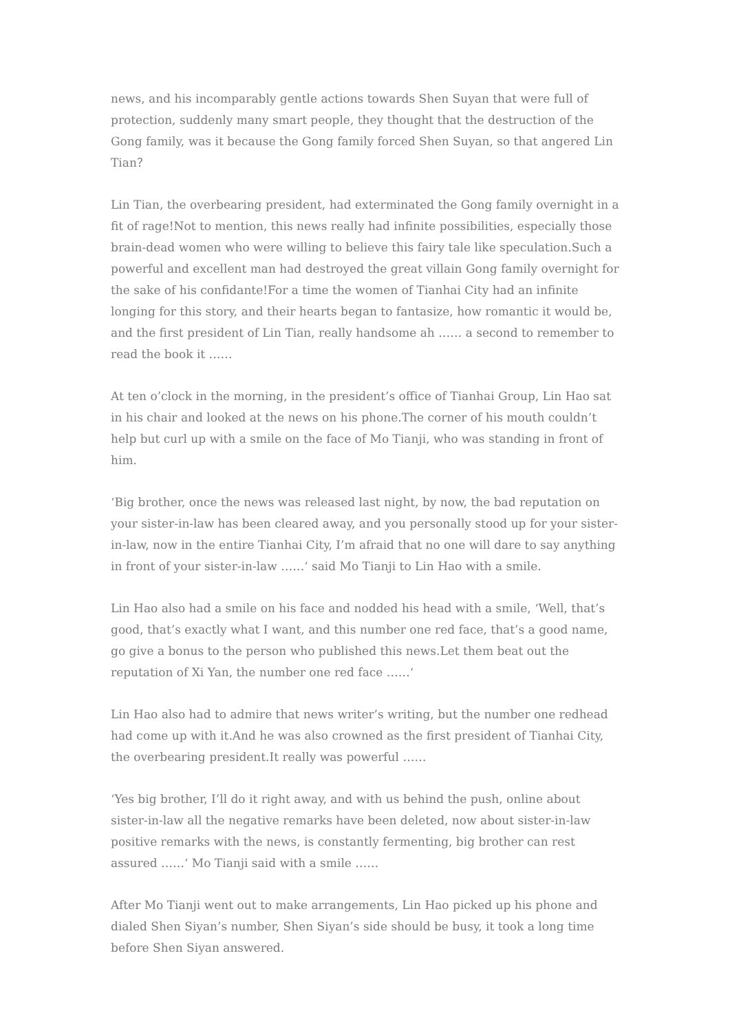news, and his incomparably gentle actions towards Shen Suyan that were full of protection, suddenly many smart people, they thought that the destruction of the Gong family, was it because the Gong family forced Shen Suyan, so that angered Lin Tian？
Lin Tian, the overbearing president, had exterminated the Gong family overnight in a fit of rage!Not to mention, this news really had infinite possibilities, especially those brain-dead women who were willing to believe this fairy tale like speculation.Such a powerful and excellent man had destroyed the great villain Gong family overnight for the sake of his confidante!For a time the women of Tianhai City had an infinite longing for this story, and their hearts began to fantasize, how romantic it would be, and the first president of Lin Tian, really handsome ah …… a second to remember to read the book it ……
At ten o’clock in the morning, in the president’s office of Tianhai Group, Lin Hao sat in his chair and looked at the news on his phone.The corner of his mouth couldn’t help but curl up with a smile on the face of Mo Tianji, who was standing in front of him.
‘Big brother, once the news was released last night, by now, the bad reputation on your sister-in-law has been cleared away, and you personally stood up for your sister-in-law, now in the entire Tianhai City, I’m afraid that no one will dare to say anything in front of your sister-in-law ……‘ said Mo Tianji to Lin Hao with a smile.
Lin Hao also had a smile on his face and nodded his head with a smile, ‘Well, that’s good, that’s exactly what I want, and this number one red face, that’s a good name, go give a bonus to the person who published this news.Let them beat out the reputation of Xi Yan, the number one red face ……‘
Lin Hao also had to admire that news writer’s writing, but the number one redhead had come up with it.And he was also crowned as the first president of Tianhai City, the overbearing president.It really was powerful ……
‘Yes big brother, I’ll do it right away, and with us behind the push, online about sister-in-law all the negative remarks have been deleted, now about sister-in-law positive remarks with the news, is constantly fermenting, big brother can rest assured ……‘ Mo Tianji said with a smile ……
After Mo Tianji went out to make arrangements, Lin Hao picked up his phone and dialed Shen Siyan’s number, Shen Siyan’s side should be busy, it took a long time before Shen Siyan answered.